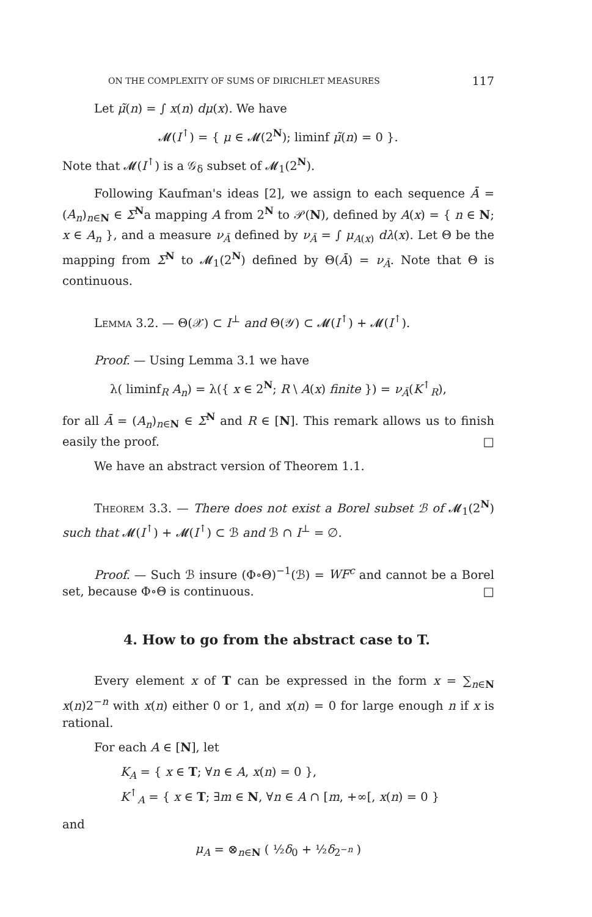ON THE COMPLEXITY OF SUMS OF DIRICHLET MEASURES 117
Let μ̃(n) = ∫ x(n) dμ(x). We have
𝓜(I<sup>↑</sup>) = { μ ∈ 𝓜(2<sup>N</sup>); liminf μ̃(n) = 0 }.
Note that 𝓜(I<sup>↑</sup>) is a 𝒢<sub>δ</sub> subset of 𝓜<sub>1</sub>(2<sup>N</sup>).
Following Kaufman's ideas [2], we assign to each sequence Ā = (A<sub>n</sub>)<sub>n∈N</sub> ∈ Σ<sup>N</sup>a mapping A from 2<sup>N</sup> to 𝒫(N), defined by A(x) = { n ∈ N; x ∈ A<sub>n</sub> }, and a measure ν<sub>Ā</sub> defined by ν<sub>Ā</sub> = ∫ μ<sub>A(x)</sub> dλ(x). Let Θ be the mapping from Σ<sup>N</sup> to 𝓜<sub>1</sub>(2<sup>N</sup>) defined by Θ(Ā) = ν<sub>Ā</sub>. Note that Θ is continuous.
Lemma 3.2. — Θ(𝒳) ⊂ I<sup>⊥</sup> and Θ(𝒴) ⊂ 𝓜(I<sup>↑</sup>) + 𝓜(I<sup>↑</sup>).
Proof. — Using Lemma 3.1 we have
λ( liminf<sub>R</sub> A<sub>n</sub>) = λ({ x ∈ 2<sup>N</sup>; R \ A(x) finite }) = ν<sub>Ā</sub>(K<sup>↑</sup><sub>R</sub>),
for all Ā = (A<sub>n</sub>)<sub>n∈N</sub> ∈ Σ<sup>N</sup> and R ∈ [N]. This remark allows us to finish easily the proof. □
We have an abstract version of Theorem 1.1.
Theorem 3.3. — There does not exist a Borel subset ℬ of 𝓜<sub>1</sub>(2<sup>N</sup>) such that 𝓜(I<sup>↑</sup>) + 𝓜(I<sup>↑</sup>) ⊂ ℬ and ℬ ∩ I<sup>⊥</sup> = ∅.
Proof. — Such ℬ insure (Φ∘Θ)<sup>−1</sup>(ℬ) = WF<sup>c</sup> and cannot be a Borel set, because Φ∘Θ is continuous. □
4. How to go from the abstract case to T.
Every element x of T can be expressed in the form x = ∑<sub>n∈N</sub> x(n)2<sup>−n</sup> with x(n) either 0 or 1, and x(n) = 0 for large enough n if x is rational.
For each A ∈ [N], let
K<sub>A</sub> = { x ∈ T; ∀n ∈ A, x(n) = 0 },
K<sup>↑</sup><sub>A</sub> = { x ∈ T; ∃m ∈ N, ∀n ∈ A ∩ [m, +∞[, x(n) = 0 }
and
μ<sub>A</sub> = ⊗<sub>n∈N</sub> ( ½δ<sub>0</sub> + ½δ<sub>2<sup>−n</sup></sub> )